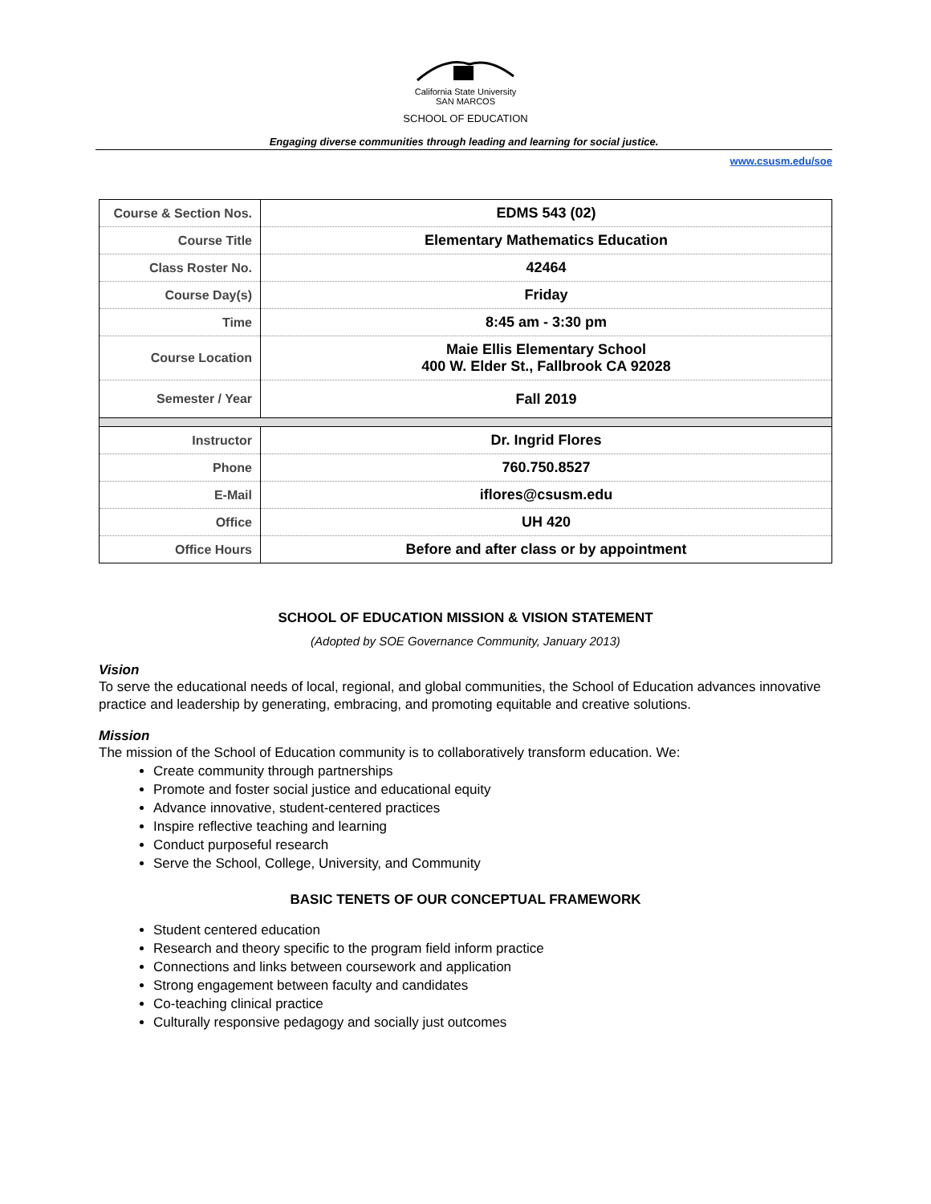California State University
SAN MARCOS
SCHOOL OF EDUCATION
Engaging diverse communities through leading and learning for social justice.
www.csusm.edu/soe
| Course & Section Nos. | EDMS 543 (02) |
| Course Title | Elementary Mathematics Education |
| Class Roster No. | 42464 |
| Course Day(s) | Friday |
| Time | 8:45 am - 3:30 pm |
| Course Location | Maie Ellis Elementary School 400 W. Elder St., Fallbrook CA 92028 |
| Semester / Year | Fall 2019 |
| Instructor | Dr. Ingrid Flores |
| Phone | 760.750.8527 |
| E-Mail | iflores@csusm.edu |
| Office | UH 420 |
| Office Hours | Before and after class or by appointment |
SCHOOL OF EDUCATION MISSION & VISION STATEMENT
(Adopted by SOE Governance Community, January 2013)
Vision
To serve the educational needs of local, regional, and global communities, the School of Education advances innovative practice and leadership by generating, embracing, and promoting equitable and creative solutions.
Mission
The mission of the School of Education community is to collaboratively transform education. We:
Create community through partnerships
Promote and foster social justice and educational equity
Advance innovative, student-centered practices
Inspire reflective teaching and learning
Conduct purposeful research
Serve the School, College, University, and Community
BASIC TENETS OF OUR CONCEPTUAL FRAMEWORK
Student centered education
Research and theory specific to the program field inform practice
Connections and links between coursework and application
Strong engagement between faculty and candidates
Co-teaching clinical practice
Culturally responsive pedagogy and socially just outcomes